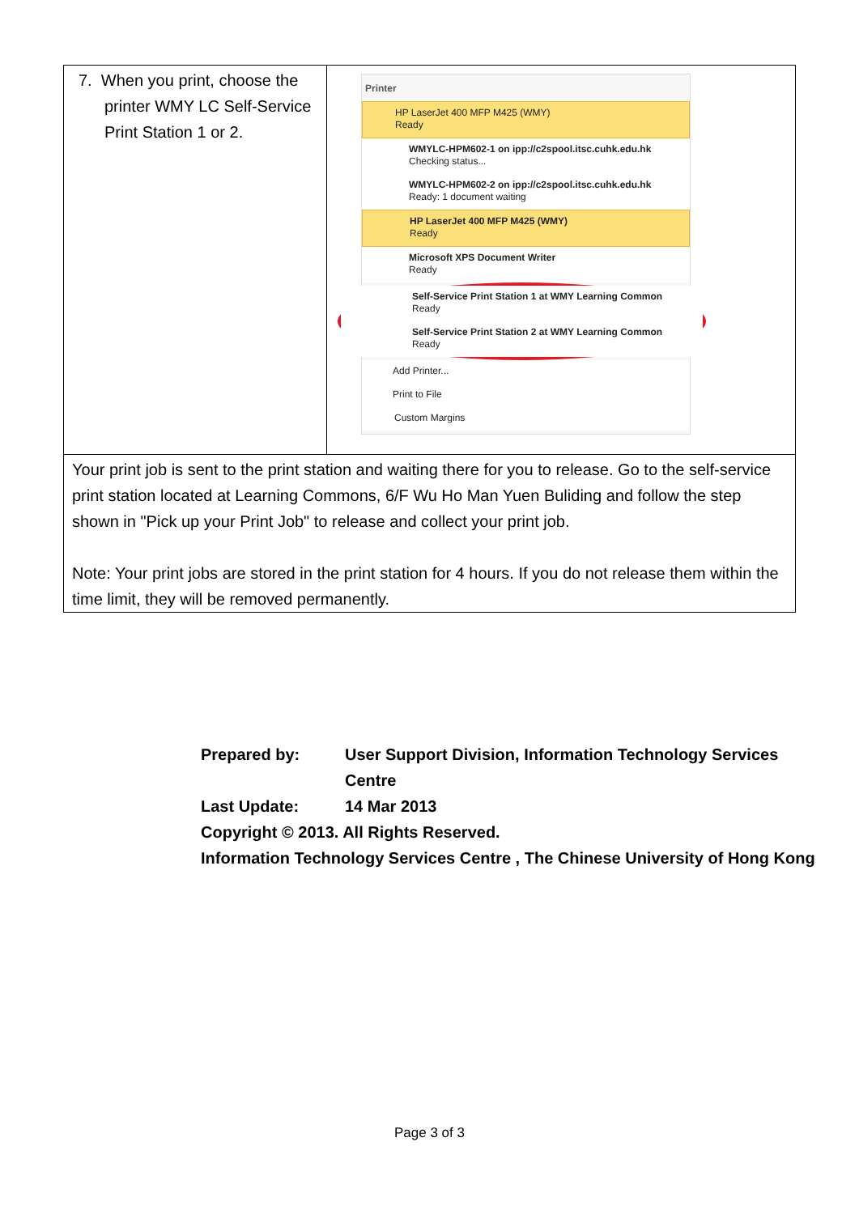| 7. When you print, choose the printer WMY LC Self-Service Print Station 1 or 2. | Printer HP LaserJet 400 MFP M425 (WMY) Ready WMYLC-HPM602-1 on ipp://c2spool.itsc.cuhk.edu.hk Checking status... WMYLC-HPM602-2 on ipp://c2spool.itsc.cuhk.edu.hk Ready: 1 document waiting HP LaserJet 400 MFP M425 (WMY) Ready Microsoft XPS Document Writer Ready Self-Service Print Station 1 at WMY Learning Common Ready Self-Service Print Station 2 at WMY Learning Common Ready Add Printer... Print to File Custom Margins |
| Your print job is sent to the print station and waiting there for you to release. Go to the self-service print station located at Learning Commons, 6/F Wu Ho Man Yuen Buliding and follow the step shown in "Pick up your Print Job" to release and collect your print job. Note: Your print jobs are stored in the print station for 4 hours. If you do not release them within the time limit, they will be removed permanently. | |
| Prepared by: | User Support Division, Information Technology Services Centre |
| Last Update: | 14 Mar 2013 |
Copyright © 2013. All Rights Reserved.
Information Technology Services Centre , The Chinese University of Hong Kong
Page 3 of 3